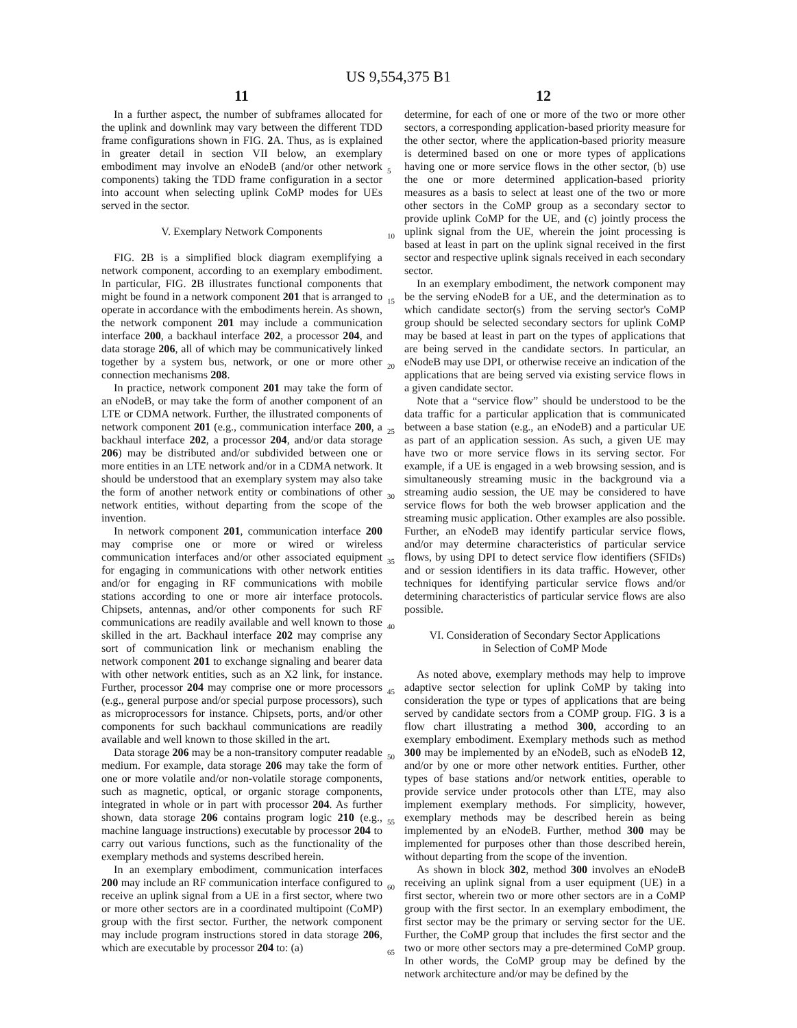US 9,554,375 B1
11 12
In a further aspect, the number of subframes allocated for the uplink and downlink may vary between the different TDD frame configurations shown in FIG. 2 A. Thus, as is explained in greater detail in section VII below, an exemplary embodiment may involve an eNodeB (and/or other network components) taking the TDD frame configuration in a sector into account when selecting uplink CoMP modes for UEs served in the sector.
V. Exemplary Network Components
FIG. 2 B is a simplified block diagram exemplifying a network component, according to an exemplary embodiment. In particular, FIG. 2 B illustrates functional components that might be found in a network component 201 that is arranged to operate in accordance with the embodiments herein. As shown, the network component 201 may include a communication interface 200, a backhaul interface 202, a processor 204, and data storage 206, all of which may be communicatively linked together by a system bus, network, or one or more other connection mechanisms 208.
In practice, network component 201 may take the form of an eNodeB, or may take the form of another component of an LTE or CDMA network. Further, the illustrated components of network component 201 (e.g., communication interface 200, a backhaul interface 202, a processor 204, and/or data storage 206) may be distributed and/or subdivided between one or more entities in an LTE network and/or in a CDMA network. It should be understood that an exemplary system may also take the form of another network entity or combinations of other network entities, without departing from the scope of the invention.
In network component 201, communication interface 200 may comprise one or more or wired or wireless communication interfaces and/or other associated equipment for engaging in communications with other network entities and/or for engaging in RF communications with mobile stations according to one or more air interface protocols. Chipsets, antennas, and/or other components for such RF communications are readily available and well known to those skilled in the art. Backhaul interface 202 may comprise any sort of communication link or mechanism enabling the network component 201 to exchange signaling and bearer data with other network entities, such as an X2 link, for instance. Further, processor 204 may comprise one or more processors (e.g., general purpose and/or special purpose processors), such as microprocessors for instance. Chipsets, ports, and/or other components for such backhaul communications are readily available and well known to those skilled in the art.
Data storage 206 may be a non-transitory computer readable medium. For example, data storage 206 may take the form of one or more volatile and/or non-volatile storage components, such as magnetic, optical, or organic storage components, integrated in whole or in part with processor 204. As further shown, data storage 206 contains program logic 210 (e.g., machine language instructions) executable by processor 204 to carry out various functions, such as the functionality of the exemplary methods and systems described herein.
In an exemplary embodiment, communication interfaces 200 may include an RF communication interface configured to receive an uplink signal from a UE in a first sector, where two or more other sectors are in a coordinated multipoint (CoMP) group with the first sector. Further, the network component may include program instructions stored in data storage 206, which are executable by processor 204 to: (a)
determine, for each of one or more of the two or more other sectors, a corresponding application-based priority measure for the other sector, where the application-based priority measure is determined based on one or more types of applications having one or more service flows in the other sector, (b) use the one or more determined application-based priority measures as a basis to select at least one of the two or more other sectors in the CoMP group as a secondary sector to provide uplink CoMP for the UE, and (c) jointly process the uplink signal from the UE, wherein the joint processing is based at least in part on the uplink signal received in the first sector and respective uplink signals received in each secondary sector.
In an exemplary embodiment, the network component may be the serving eNodeB for a UE, and the determination as to which candidate sector(s) from the serving sector's CoMP group should be selected secondary sectors for uplink CoMP may be based at least in part on the types of applications that are being served in the candidate sectors. In particular, an eNodeB may use DPI, or otherwise receive an indication of the applications that are being served via existing service flows in a given candidate sector.
Note that a “service flow” should be understood to be the data traffic for a particular application that is communicated between a base station (e.g., an eNodeB) and a particular UE as part of an application session. As such, a given UE may have two or more service flows in its serving sector. For example, if a UE is engaged in a web browsing session, and is simultaneously streaming music in the background via a streaming audio session, the UE may be considered to have service flows for both the web browser application and the streaming music application. Other examples are also possible. Further, an eNodeB may identify particular service flows, and/or may determine characteristics of particular service flows, by using DPI to detect service flow identifiers (SFIDs) and or session identifiers in its data traffic. However, other techniques for identifying particular service flows and/or determining characteristics of particular service flows are also possible.
VI. Consideration of Secondary Sector Applications
in Selection of CoMP Mode
As noted above, exemplary methods may help to improve adaptive sector selection for uplink CoMP by taking into consideration the type or types of applications that are being served by candidate sectors from a COMP group. FIG. 3 is a flow chart illustrating a method 300, according to an exemplary embodiment. Exemplary methods such as method 300 may be implemented by an eNodeB, such as eNodeB 12, and/or by one or more other network entities. Further, other types of base stations and/or network entities, operable to provide service under protocols other than LTE, may also implement exemplary methods. For simplicity, however, exemplary methods may be described herein as being implemented by an eNodeB. Further, method 300 may be implemented for purposes other than those described herein, without departing from the scope of the invention.
As shown in block 302, method 300 involves an eNodeB receiving an uplink signal from a user equipment (UE) in a first sector, wherein two or more other sectors are in a CoMP group with the first sector. In an exemplary embodiment, the first sector may be the primary or serving sector for the UE. Further, the CoMP group that includes the first sector and the two or more other sectors may a pre-determined CoMP group. In other words, the CoMP group may be defined by the network architecture and/or may be defined by the
5
10
15
20
25
30
35
40
45
50
55
60
65